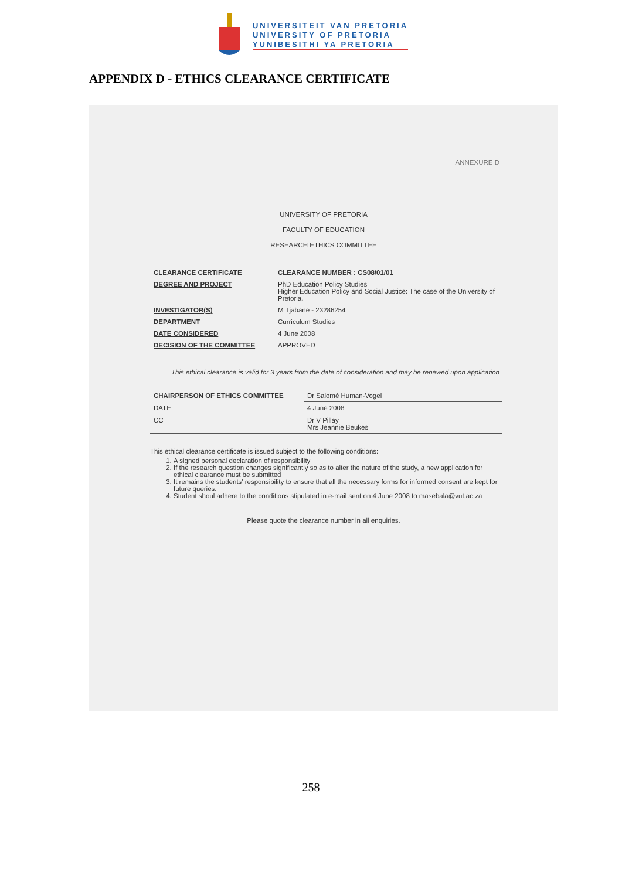UNIVERSITEIT VAN PRETORIA
UNIVERSITY OF PRETORIA
YUNIBESITHI YA PRETORIA
APPENDIX D - ETHICS CLEARANCE CERTIFICATE
ANNEXURE D
UNIVERSITY OF PRETORIA
FACULTY OF EDUCATION
RESEARCH ETHICS COMMITTEE
| CLEARANCE CERTIFICATE | CLEARANCE NUMBER : CS08/01/01 |
| DEGREE AND PROJECT | PhD Education Policy Studies Higher Education Policy and Social Justice: The case of the University of Pretoria. |
| INVESTIGATOR(S) | M Tjabane - 23286254 |
| DEPARTMENT | Curriculum Studies |
| DATE CONSIDERED | 4 June 2008 |
| DECISION OF THE COMMITTEE | APPROVED |
This ethical clearance is valid for 3 years from the date of consideration and may be renewed upon application
| CHAIRPERSON OF ETHICS COMMITTEE | Dr Salomé Human-Vogel |
| DATE | 4 June 2008 |
| CC | Dr V Pillay Mrs Jeannie Beukes |
This ethical clearance certificate is issued subject to the following conditions:
1. A signed personal declaration of responsibility
2. If the research question changes significantly so as to alter the nature of the study, a new application for ethical clearance must be submitted
3. It remains the students' responsibility to ensure that all the necessary forms for informed consent are kept for future queries.
4. Student shoul adhere to the conditions stipulated in e-mail sent on 4 June 2008 to masebala@vut.ac.za
Please quote the clearance number in all enquiries.
258